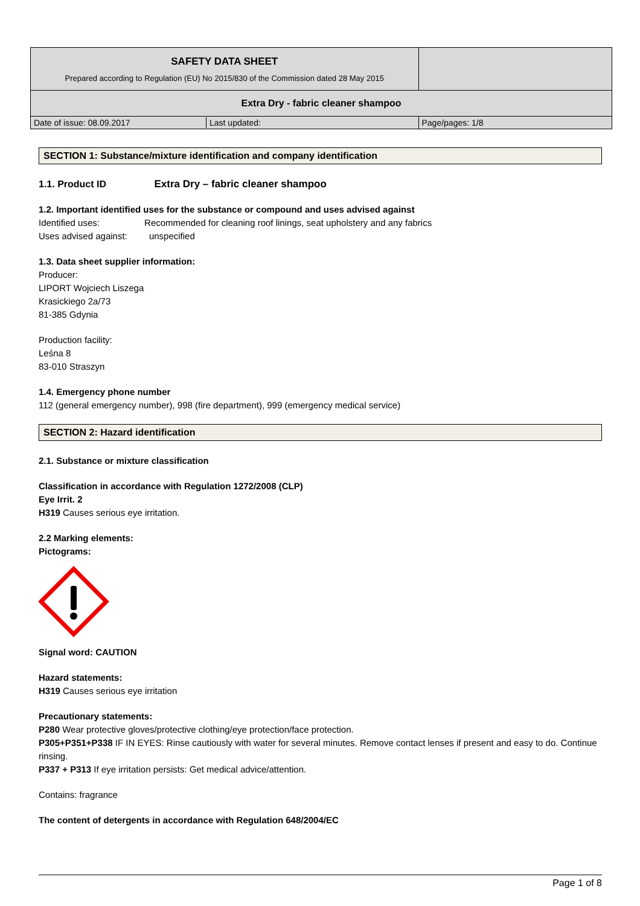| SAFETY DATA SHEET Prepared according to Regulation (EU) No 2015/830 of the Commission dated 28 May 2015 | |
| Extra Dry - fabric cleaner shampoo | |
| / Date of issue: 08.09.2017 / Last updated: / | Page/pages: 1/8 |
SECTION 1: Substance/mixture identification and company identification
1.1. Product ID Extra Dry – fabric cleaner shampoo
1.2. Important identified uses for the substance or compound and uses advised against
Identified uses: Recommended for cleaning roof linings, seat upholstery and any fabrics
Uses advised against: unspecified
1.3. Data sheet supplier information:
Producer:
LIPORT Wojciech Liszega
Krasickiego 2a/73
81-385 Gdynia
Production facility:
Leśna 8
83-010 Straszyn
1.4. Emergency phone number
112 (general emergency number), 998 (fire department), 999 (emergency medical service)
SECTION 2: Hazard identification
2.1. Substance or mixture classification
Classification in accordance with Regulation 1272/2008 (CLP)
Eye Irrit. 2
H319 Causes serious eye irritation.
2.2 Marking elements:
Pictograms:
Signal word: CAUTION
Hazard statements:
H319 Causes serious eye irritation
Precautionary statements:
P280 Wear protective gloves/protective clothing/eye protection/face protection.
P305+P351+P338 IF IN EYES: Rinse cautiously with water for several minutes. Remove contact lenses if present and easy to do. Continue rinsing.
P337 + P313 If eye irritation persists: Get medical advice/attention.
Contains: fragrance
The content of detergents in accordance with Regulation 648/2004/EC
Page 1 of 8